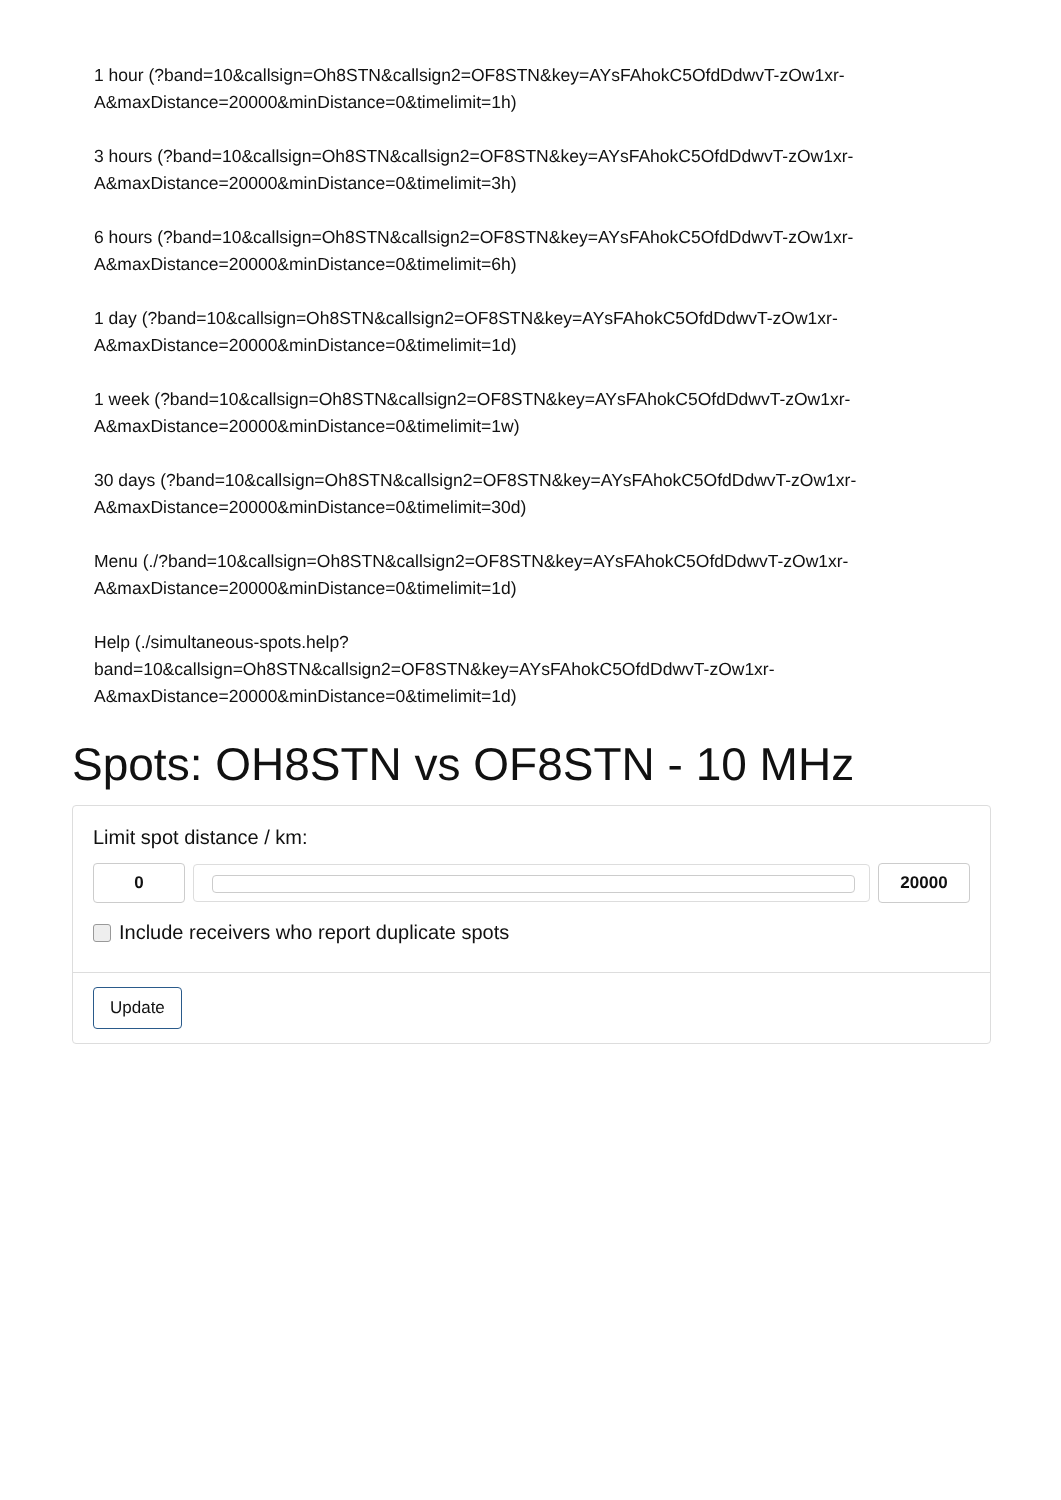1 hour (?band=10&callsign=Oh8STN&callsign2=OF8STN&key=AYsFAhokC5OfdDdwvT-zOw1xr-A&maxDistance=20000&minDistance=0&timelimit=1h)
3 hours (?band=10&callsign=Oh8STN&callsign2=OF8STN&key=AYsFAhokC5OfdDdwvT-zOw1xr-A&maxDistance=20000&minDistance=0&timelimit=3h)
6 hours (?band=10&callsign=Oh8STN&callsign2=OF8STN&key=AYsFAhokC5OfdDdwvT-zOw1xr-A&maxDistance=20000&minDistance=0&timelimit=6h)
1 day (?band=10&callsign=Oh8STN&callsign2=OF8STN&key=AYsFAhokC5OfdDdwvT-zOw1xr-A&maxDistance=20000&minDistance=0&timelimit=1d)
1 week (?band=10&callsign=Oh8STN&callsign2=OF8STN&key=AYsFAhokC5OfdDdwvT-zOw1xr-A&maxDistance=20000&minDistance=0&timelimit=1w)
30 days (?band=10&callsign=Oh8STN&callsign2=OF8STN&key=AYsFAhokC5OfdDdwvT-zOw1xr-A&maxDistance=20000&minDistance=0&timelimit=30d)
Menu (./?band=10&callsign=Oh8STN&callsign2=OF8STN&key=AYsFAhokC5OfdDdwvT-zOw1xr-A&maxDistance=20000&minDistance=0&timelimit=1d)
Help (./simultaneous-spots.help?
band=10&callsign=Oh8STN&callsign2=OF8STN&key=AYsFAhokC5OfdDdwvT-zOw1xr-A&maxDistance=20000&minDistance=0&timelimit=1d)
Spots: OH8STN vs OF8STN - 10 MHz
Limit spot distance / km:
0 20000
Include receivers who report duplicate spots
Update